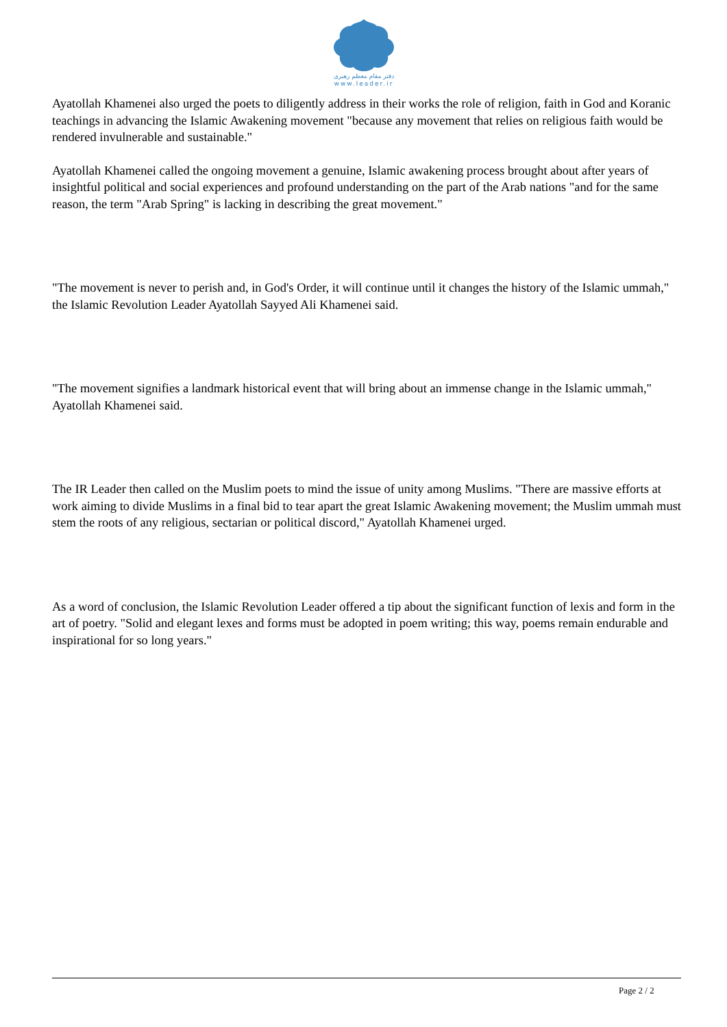دفتر مقام معظم رهبری
www.leader.ir
Ayatollah Khamenei also urged the poets to diligently address in their works the role of religion, faith in God and Koranic teachings in advancing the Islamic Awakening movement "because any movement that relies on religious faith would be rendered invulnerable and sustainable."
Ayatollah Khamenei called the ongoing movement a genuine, Islamic awakening process brought about after years of insightful political and social experiences and profound understanding on the part of the Arab nations "and for the same reason, the term "Arab Spring" is lacking in describing the great movement."
"The movement is never to perish and, in God's Order, it will continue until it changes the history of the Islamic ummah," the Islamic Revolution Leader Ayatollah Sayyed Ali Khamenei said.
"The movement signifies a landmark historical event that will bring about an immense change in the Islamic ummah," Ayatollah Khamenei said.
The IR Leader then called on the Muslim poets to mind the issue of unity among Muslims. "There are massive efforts at work aiming to divide Muslims in a final bid to tear apart the great Islamic Awakening movement; the Muslim ummah must stem the roots of any religious, sectarian or political discord," Ayatollah Khamenei urged.
As a word of conclusion, the Islamic Revolution Leader offered a tip about the significant function of lexis and form in the art of poetry. "Solid and elegant lexes and forms must be adopted in poem writing; this way, poems remain endurable and inspirational for so long years."
Page 2 / 2